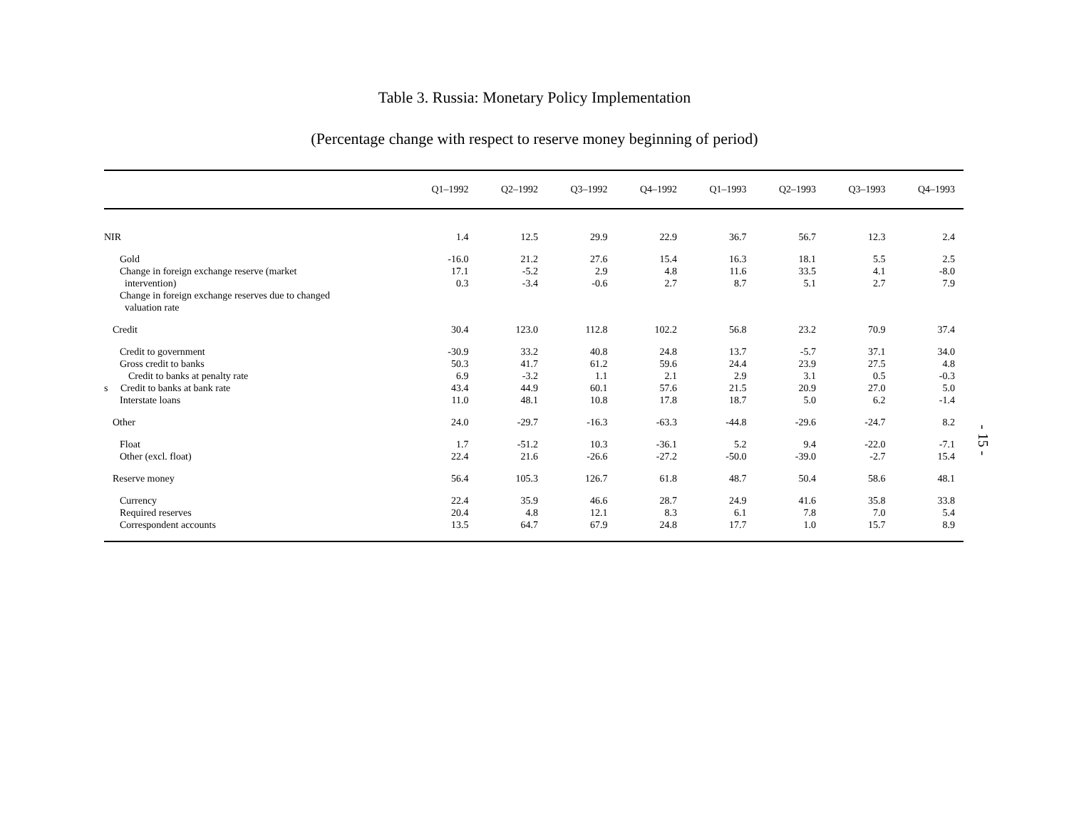Table 3. Russia: Monetary Policy Implementation
(Percentage change with respect to reserve money beginning of period)
| | Q1–1992 | Q2–1992 | Q3–1992 | Q4–1992 | Q1–1993 | Q2–1993 | Q3–1993 | Q4–1993 |
| --- | --- | --- | --- | --- | --- | --- | --- | --- |
| NIR | 1.4 | 12.5 | 29.9 | 22.9 | 36.7 | 56.7 | 12.3 | 2.4 |
| Gold | -16.0 | 21.2 | 27.6 | 15.4 | 16.3 | 18.1 | 5.5 | 2.5 |
| Change in foreign exchange reserve (market | 17.1 | -5.2 | 2.9 | 4.8 | 11.6 | 33.5 | 4.1 | -8.0 |
| intervention) | 0.3 | -3.4 | -0.6 | 2.7 | 8.7 | 5.1 | 2.7 | 7.9 |
| Change in foreign exchange reserves due to changed valuation rate | | | | | | | | |
| Credit | 30.4 | 123.0 | 112.8 | 102.2 | 56.8 | 23.2 | 70.9 | 37.4 |
| Credit to government | -30.9 | 33.2 | 40.8 | 24.8 | 13.7 | -5.7 | 37.1 | 34.0 |
| Gross credit to banks | 50.3 | 41.7 | 61.2 | 59.6 | 24.4 | 23.9 | 27.5 | 4.8 |
| Credit to banks at penalty rate | 6.9 | -3.2 | 1.1 | 2.1 | 2.9 | 3.1 | 0.5 | -0.3 |
| s Credit to banks at bank rate | 43.4 | 44.9 | 60.1 | 57.6 | 21.5 | 20.9 | 27.0 | 5.0 |
| Interstate loans | 11.0 | 48.1 | 10.8 | 17.8 | 18.7 | 5.0 | 6.2 | -1.4 |
| Other | 24.0 | -29.7 | -16.3 | -63.3 | -44.8 | -29.6 | -24.7 | 8.2 |
| Float | 1.7 | -51.2 | 10.3 | -36.1 | 5.2 | 9.4 | -22.0 | -7.1 |
| Other (excl. float) | 22.4 | 21.6 | -26.6 | -27.2 | -50.0 | -39.0 | -2.7 | 15.4 |
| Reserve money | 56.4 | 105.3 | 126.7 | 61.8 | 48.7 | 50.4 | 58.6 | 48.1 |
| Currency | 22.4 | 35.9 | 46.6 | 28.7 | 24.9 | 41.6 | 35.8 | 33.8 |
| Required reserves | 20.4 | 4.8 | 12.1 | 8.3 | 6.1 | 7.8 | 7.0 | 5.4 |
| Correspondent accounts | 13.5 | 64.7 | 67.9 | 24.8 | 17.7 | 1.0 | 15.7 | 8.9 |
- 15 -